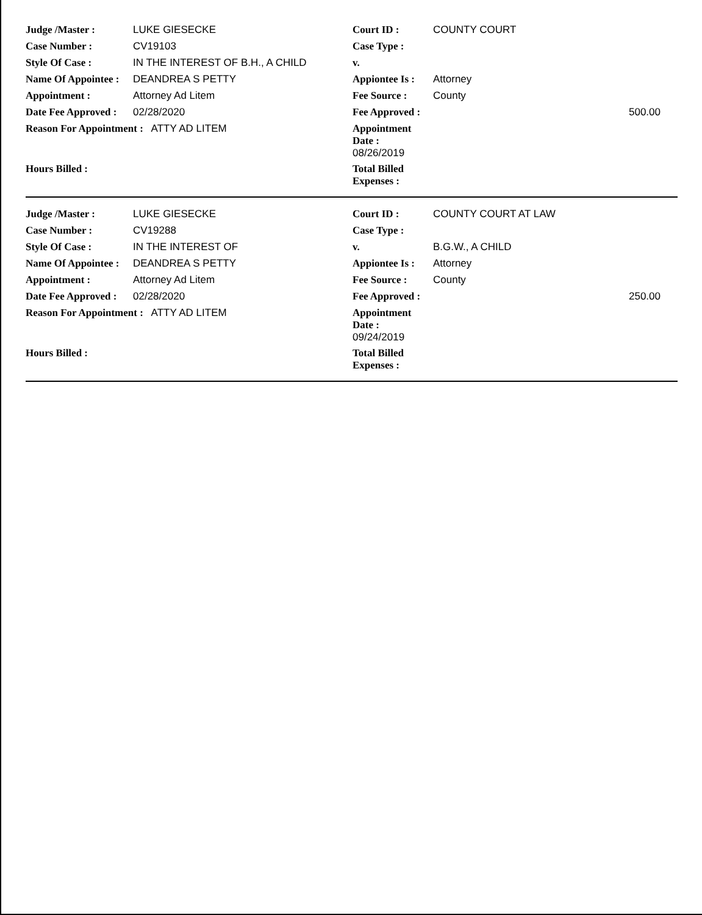| Judge /Master : | LUKE GIESECKE | Court ID : | COUNTY COURT | |
| Case Number : | CV19103 | Case Type : | | |
| Style Of Case : | IN THE INTEREST OF B.H., A CHILD | v. | | |
| Name Of Appointee : | DEANDREA S PETTY | Appiontee Is : | Attorney | |
| Appointment : | Attorney Ad Litem | Fee Source : | County | |
| Date Fee Approved : | 02/28/2020 | Fee Approved : | | 500.00 |
| Reason For Appointment : ATTY AD LITEM | | Appointment Date : 08/26/2019 | | |
| Hours Billed : | | Total Billed Expenses : | | |
| Judge /Master : | LUKE GIESECKE | Court ID : | COUNTY COURT AT LAW | |
| Case Number : | CV19288 | Case Type : | | |
| Style Of Case : | IN THE INTEREST OF | v. | B.G.W., A CHILD | |
| Name Of Appointee : | DEANDREA S PETTY | Appiontee Is : | Attorney | |
| Appointment : | Attorney Ad Litem | Fee Source : | County | |
| Date Fee Approved : | 02/28/2020 | Fee Approved : | | 250.00 |
| Reason For Appointment : ATTY AD LITEM | | Appointment Date : 09/24/2019 | | |
| Hours Billed : | | Total Billed Expenses : | | |